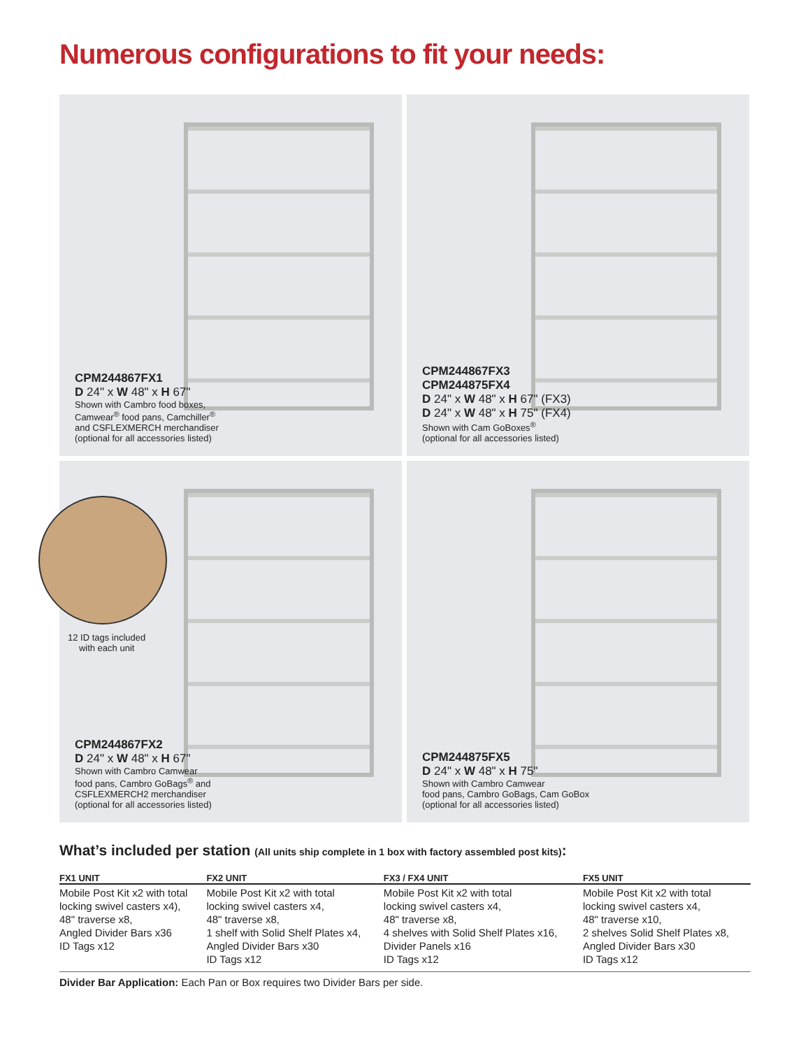Numerous configurations to fit your needs:
CPM244867FX1
D 24" x W 48" x H 67"
Shown with Cambro food boxes,
Camwear<sup>®</sup> food pans, Camchiller<sup>®</sup>
and CSFLEXMERCH merchandiser
(optional for all accessories listed)
CPM244867FX3
CPM244875FX4
D 24" x W 48" x H 67" (FX3)
D 24" x W 48" x H 75" (FX4)
Shown with Cam GoBoxes<sup>®</sup>
(optional for all accessories listed)
12 ID tags included
with each unit
CPM244867FX2
D 24" x W 48" x H 67"
Shown with Cambro Camwear
food pans, Cambro GoBags<sup>®</sup> and
CSFLEXMERCH2 merchandiser
(optional for all accessories listed)
CPM244875FX5
D 24" x W 48" x H 75"
Shown with Cambro Camwear
food pans, Cambro GoBags, Cam GoBox
(optional for all accessories listed)
What’s included per station (All units ship complete in 1 box with factory assembled post kits):
| FX1 UNIT | FX2 UNIT | FX3 / FX4 UNIT | FX5 UNIT |
| --- | --- | --- | --- |
| Mobile Post Kit x2 with total locking swivel casters x4), 48" traverse x8, Angled Divider Bars x36 ID Tags x12 | Mobile Post Kit x2 with total locking swivel casters x4, 48" traverse x8, 1 shelf with Solid Shelf Plates x4, Angled Divider Bars x30 ID Tags x12 | Mobile Post Kit x2 with total locking swivel casters x4, 48" traverse x8, 4 shelves with Solid Shelf Plates x16, Divider Panels x16 ID Tags x12 | Mobile Post Kit x2 with total locking swivel casters x4, 48" traverse x10, 2 shelves Solid Shelf Plates x8, Angled Divider Bars x30 ID Tags x12 |
Divider Bar Application: Each Pan or Box requires two Divider Bars per side.